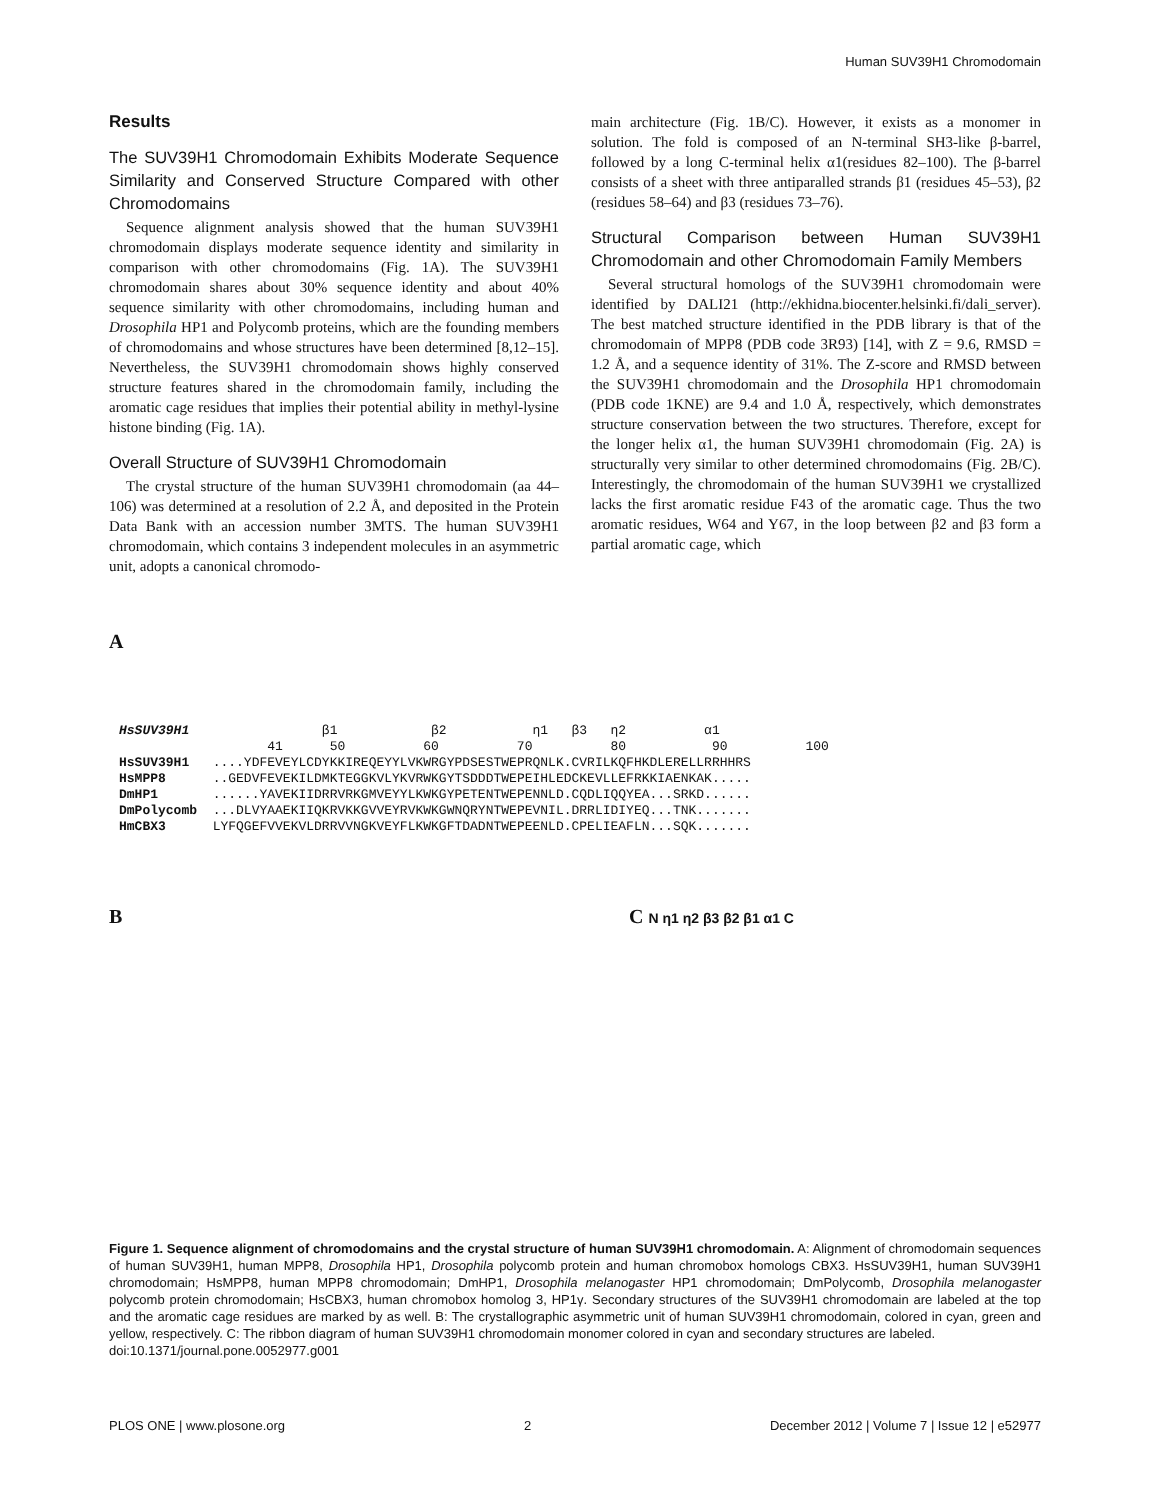Human SUV39H1 Chromodomain
Results
The SUV39H1 Chromodomain Exhibits Moderate Sequence Similarity and Conserved Structure Compared with other Chromodomains
Sequence alignment analysis showed that the human SUV39H1 chromodomain displays moderate sequence identity and similarity in comparison with other chromodomains (Fig. 1A). The SUV39H1 chromodomain shares about 30% sequence identity and about 40% sequence similarity with other chromodomains, including human and Drosophila HP1 and Polycomb proteins, which are the founding members of chromodomains and whose structures have been determined [8,12–15]. Nevertheless, the SUV39H1 chromodomain shows highly conserved structure features shared in the chromodomain family, including the aromatic cage residues that implies their potential ability in methyl-lysine histone binding (Fig. 1A).
Overall Structure of SUV39H1 Chromodomain
The crystal structure of the human SUV39H1 chromodomain (aa 44–106) was determined at a resolution of 2.2 Å, and deposited in the Protein Data Bank with an accession number 3MTS. The human SUV39H1 chromodomain, which contains 3 independent molecules in an asymmetric unit, adopts a canonical chromodo-
main architecture (Fig. 1B/C). However, it exists as a monomer in solution. The fold is composed of an N-terminal SH3-like β-barrel, followed by a long C-terminal helix α1(residues 82–100). The β-barrel consists of a sheet with three antiparalled strands β1 (residues 45–53), β2 (residues 58–64) and β3 (residues 73–76).
Structural Comparison between Human SUV39H1 Chromodomain and other Chromodomain Family Members
Several structural homologs of the SUV39H1 chromodomain were identified by DALI21 (http://ekhidna.biocenter.helsinki.fi/dali_server). The best matched structure identified in the PDB library is that of the chromodomain of MPP8 (PDB code 3R93) [14], with Z = 9.6, RMSD = 1.2 Å, and a sequence identity of 31%. The Z-score and RMSD between the SUV39H1 chromodomain and the Drosophila HP1 chromodomain (PDB code 1KNE) are 9.4 and 1.0 Å, respectively, which demonstrates structure conservation between the two structures. Therefore, except for the longer helix α1, the human SUV39H1 chromodomain (Fig. 2A) is structurally very similar to other determined chromodomains (Fig. 2B/C). Interestingly, the chromodomain of the human SUV39H1 we crystallized lacks the first aromatic residue F43 of the aromatic cage. Thus the two aromatic residues, W64 and Y67, in the loop between β2 and β3 form a partial aromatic cage, which
A
HsSUV39H1 β1 β2 η1 β3 η2 α1 41 50 60 70 80 90 100 HsSUV39H1 ....YDFEVEYLCDYKKIREQEYYLVKWRGYPDSESTWEPRQNLK.CVRILKQFHKDLERELLRRHHRS HsMPP8 ..GEDVFEVEKILDMKTEGGKVLYKVRWKGYTSDDDTWEPEIHLEDCKEVLLEFRKKIAENKAK..... DmHP1 ......YAVEKIIDRRVRKGMVEYYLKWKGYPETENTWEPENNLD.CQDLIQQYEA...SRKD...... DmPolycomb ...DLVYAAEKIIQKRVKKGVVEYRVKWKGWNQRYNTWEPEVNIL.DRRLIDIYEQ...TNK....... HmCBX3 LYFQGEFVVEKVLDRRVVNGKVEYFLKWKGFTDADNTWEPEENLD.CPELIEAFLN...SQK.......
B C N η1 η2 β3 β2 β1 α1 C
Figure 1. Sequence alignment of chromodomains and the crystal structure of human SUV39H1 chromodomain. A: Alignment of chromodomain sequences of human SUV39H1, human MPP8, Drosophila HP1, Drosophila polycomb protein and human chromobox homologs CBX3. HsSUV39H1, human SUV39H1 chromodomain; HsMPP8, human MPP8 chromodomain; DmHP1, Drosophila melanogaster HP1 chromodomain; DmPolycomb, Drosophila melanogaster polycomb protein chromodomain; HsCBX3, human chromobox homolog 3, HP1γ. Secondary structures of the SUV39H1 chromodomain are labeled at the top and the aromatic cage residues are marked by as well. B: The crystallographic asymmetric unit of human SUV39H1 chromodomain, colored in cyan, green and yellow, respectively. C: The ribbon diagram of human SUV39H1 chromodomain monomer colored in cyan and secondary structures are labeled.
doi:10.1371/journal.pone.0052977.g001
PLOS ONE | www.plosone.org 2 December 2012 | Volume 7 | Issue 12 | e52977